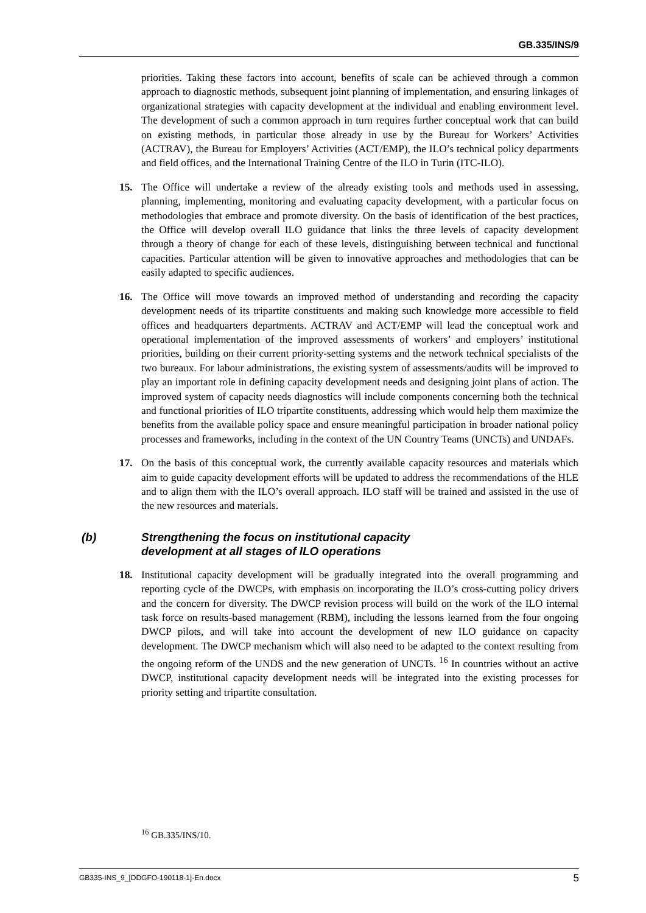GB.335/INS/9
priorities. Taking these factors into account, benefits of scale can be achieved through a common approach to diagnostic methods, subsequent joint planning of implementation, and ensuring linkages of organizational strategies with capacity development at the individual and enabling environment level. The development of such a common approach in turn requires further conceptual work that can build on existing methods, in particular those already in use by the Bureau for Workers’ Activities (ACTRAV), the Bureau for Employers’ Activities (ACT/EMP), the ILO’s technical policy departments and field offices, and the International Training Centre of the ILO in Turin (ITC-ILO).
15. The Office will undertake a review of the already existing tools and methods used in assessing, planning, implementing, monitoring and evaluating capacity development, with a particular focus on methodologies that embrace and promote diversity. On the basis of identification of the best practices, the Office will develop overall ILO guidance that links the three levels of capacity development through a theory of change for each of these levels, distinguishing between technical and functional capacities. Particular attention will be given to innovative approaches and methodologies that can be easily adapted to specific audiences.
16. The Office will move towards an improved method of understanding and recording the capacity development needs of its tripartite constituents and making such knowledge more accessible to field offices and headquarters departments. ACTRAV and ACT/EMP will lead the conceptual work and operational implementation of the improved assessments of workers’ and employers’ institutional priorities, building on their current priority-setting systems and the network technical specialists of the two bureaux. For labour administrations, the existing system of assessments/audits will be improved to play an important role in defining capacity development needs and designing joint plans of action. The improved system of capacity needs diagnostics will include components concerning both the technical and functional priorities of ILO tripartite constituents, addressing which would help them maximize the benefits from the available policy space and ensure meaningful participation in broader national policy processes and frameworks, including in the context of the UN Country Teams (UNCTs) and UNDAFs.
17. On the basis of this conceptual work, the currently available capacity resources and materials which aim to guide capacity development efforts will be updated to address the recommendations of the HLE and to align them with the ILO’s overall approach. ILO staff will be trained and assisted in the use of the new resources and materials.
(b) Strengthening the focus on institutional capacity
development at all stages of ILO operations
18. Institutional capacity development will be gradually integrated into the overall programming and reporting cycle of the DWCPs, with emphasis on incorporating the ILO’s cross-cutting policy drivers and the concern for diversity. The DWCP revision process will build on the work of the ILO internal task force on results-based management (RBM), including the lessons learned from the four ongoing DWCP pilots, and will take into account the development of new ILO guidance on capacity development. The DWCP mechanism which will also need to be adapted to the context resulting from the ongoing reform of the UNDS and the new generation of UNCTs. <sup>16</sup> In countries without an active DWCP, institutional capacity development needs will be integrated into the existing processes for priority setting and tripartite consultation.
<sup>16</sup> GB.335/INS/10.
GB335-INS_9_[DDGFO-190118-1]-En.docx 5